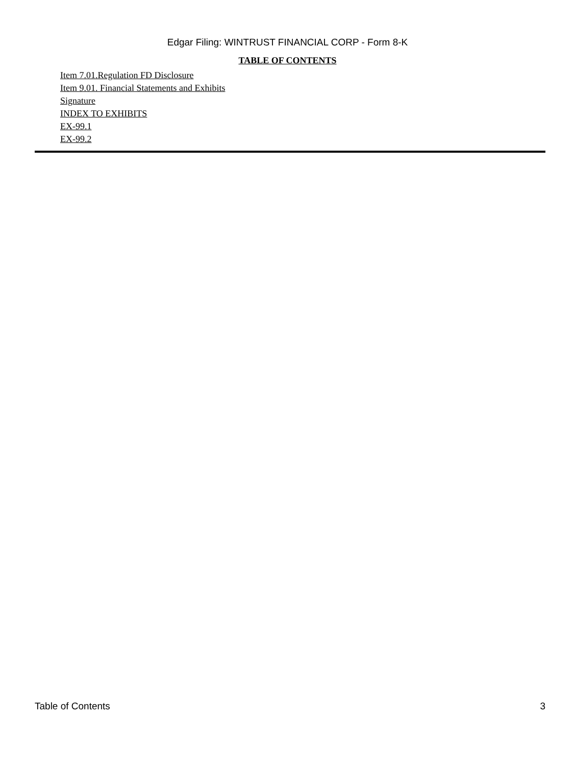Edgar Filing: WINTRUST FINANCIAL CORP - Form 8-K
TABLE OF CONTENTS
Item 7.01.Regulation FD Disclosure
Item 9.01. Financial Statements and Exhibits
Signature
INDEX TO EXHIBITS
EX-99.1
EX-99.2
Table of Contents 3